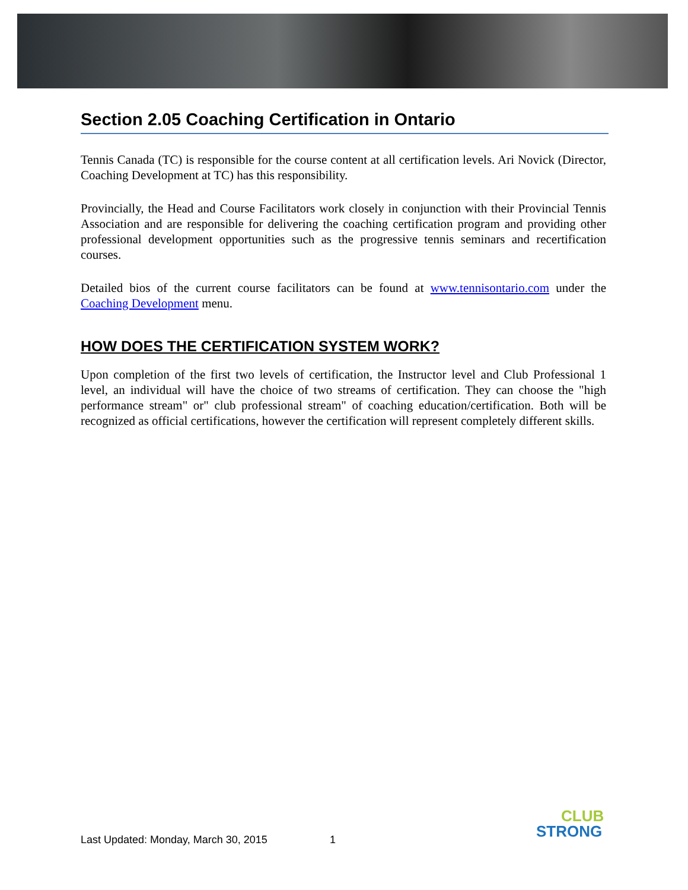Section 2.05 Coaching Certification in Ontario
Tennis Canada (TC) is responsible for the course content at all certification levels. Ari Novick (Director, Coaching Development at TC) has this responsibility.
Provincially, the Head and Course Facilitators work closely in conjunction with their Provincial Tennis Association and are responsible for delivering the coaching certification program and providing other professional development opportunities such as the progressive tennis seminars and recertification courses.
Detailed bios of the current course facilitators can be found at www.tennisontario.com under the Coaching Development menu.
HOW DOES THE CERTIFICATION SYSTEM WORK?
Upon completion of the first two levels of certification, the Instructor level and Club Professional 1 level, an individual will have the choice of two streams of certification. They can choose the "high performance stream" or" club professional stream" of coaching education/certification. Both will be recognized as official certifications, however the certification will represent completely different skills.
Last Updated: Monday, March 30, 2015 1
CLUB
STRONG